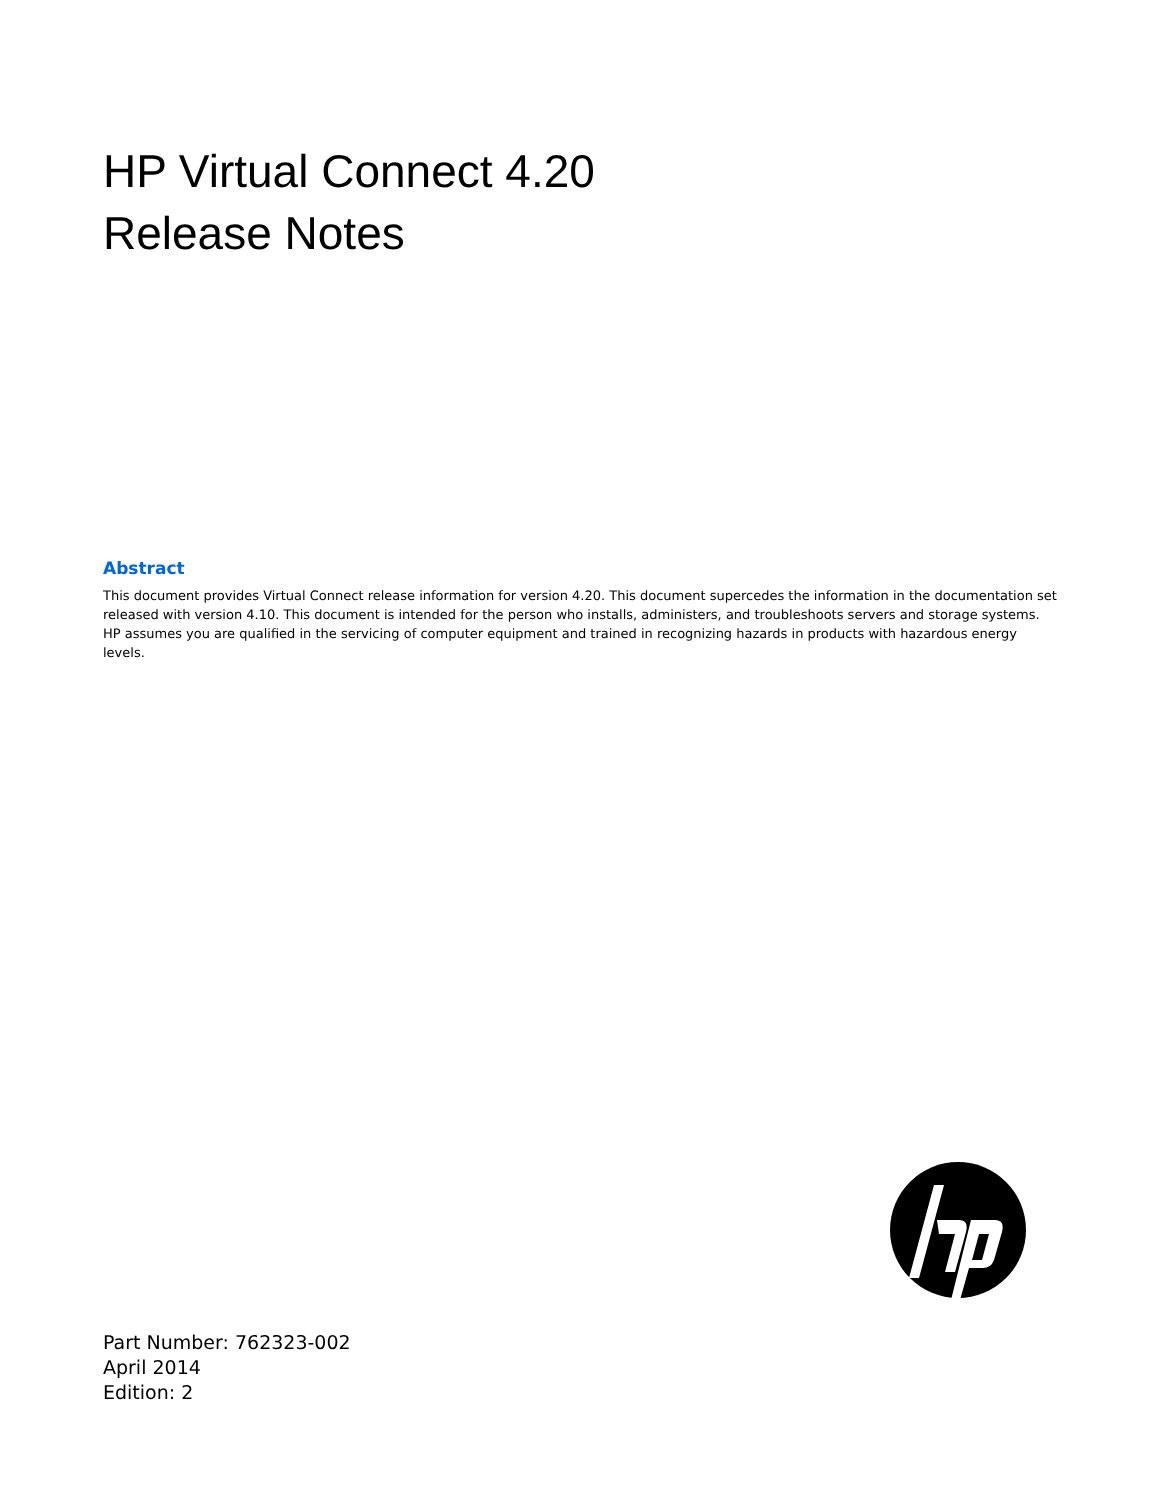HP Virtual Connect 4.20
Release Notes
Abstract
This document provides Virtual Connect release information for version 4.20. This document supercedes the information in the documentation set released with version 4.10. This document is intended for the person who installs, administers, and troubleshoots servers and storage systems. HP assumes you are qualified in the servicing of computer equipment and trained in recognizing hazards in products with hazardous energy levels.
Part Number: 762323-002
April 2014
Edition: 2